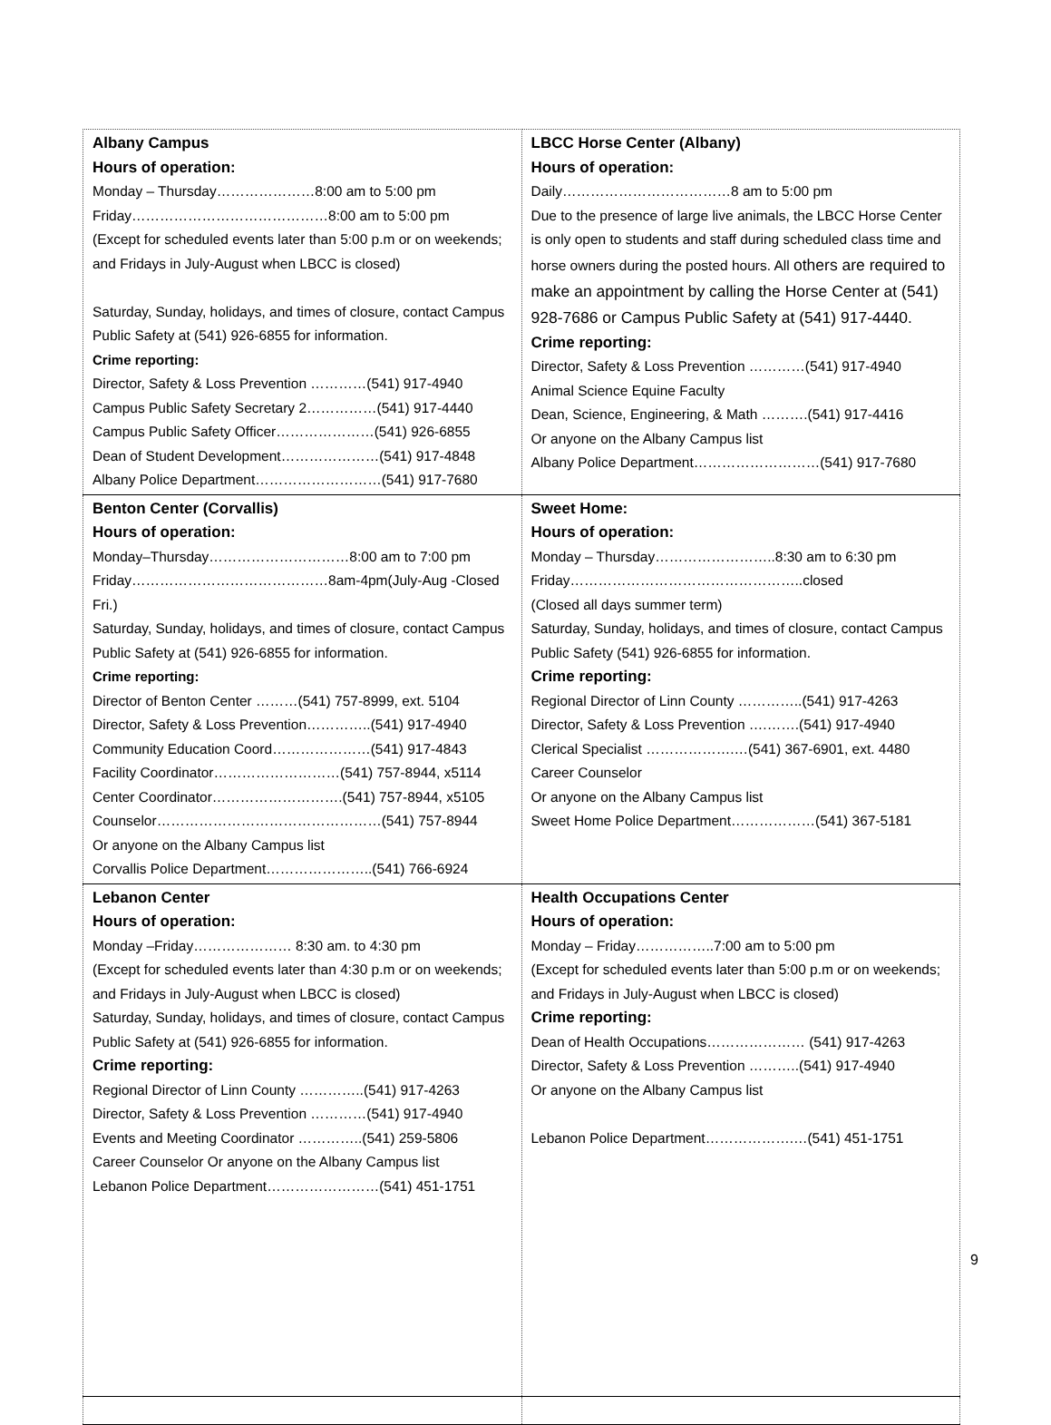| Albany Campus Hours of operation: Monday – Thursday…………………8:00 am to 5:00 pm Friday……………………………………8:00 am to 5:00 pm (Except for scheduled events later than 5:00 p.m or on weekends; and Fridays in July-August when LBCC is closed) Saturday, Sunday, holidays, and times of closure, contact Campus Public Safety at (541) 926-6855 for information. Crime reporting: Director, Safety & Loss Prevention …………(541) 917-4940 Campus Public Safety Secretary 2……………(541) 917-4440 Campus Public Safety Officer…………………(541) 926-6855 Dean of Student Development…………………(541) 917-4848 Albany Police Department………………………(541) 917-7680 | LBCC Horse Center (Albany) Hours of operation: Daily………………………………8 am to 5:00 pm Due to the presence of large live animals, the LBCC Horse Center is only open to students and staff during scheduled class time and horse owners during the posted hours. All others are required to make an appointment by calling the Horse Center at (541) 928-7686 or Campus Public Safety at (541) 917-4440. Crime reporting: Director, Safety & Loss Prevention …………(541) 917-4940 Animal Science Equine Faculty Dean, Science, Engineering, & Math ……….(541) 917-4416 Or anyone on the Albany Campus list Albany Police Department………………………(541) 917-7680 |
| Benton Center (Corvallis) Hours of operation: Monday–Thursday…………………………8:00 am to 7:00 pm Friday……………………………………8am-4pm(July-Aug -Closed Fri.) Saturday, Sunday, holidays, and times of closure, contact Campus Public Safety at (541) 926-6855 for information. Crime reporting: Director of Benton Center ………(541) 757-8999, ext. 5104 Director, Safety & Loss Prevention…………..(541) 917-4940 Community Education Coord…………………(541) 917-4843 Facility Coordinator………………………(541) 757-8944, x5114 Center Coordinator……………………….(541) 757-8944, x5105 Counselor…………………………………………(541) 757-8944 Or anyone on the Albany Campus list Corvallis Police Department…………………..(541) 766-6924 | Sweet Home: Hours of operation: Monday – Thursday……………………..8:30 am to 6:30 pm Friday…………………………………………..closed (Closed all days summer term) Saturday, Sunday, holidays, and times of closure, contact Campus Public Safety (541) 926-6855 for information. Crime reporting: Regional Director of Linn County …………..(541) 917-4263 Director, Safety & Loss Prevention ….…….(541) 917-4940 Clerical Specialist ……………….…(541) 367-6901, ext. 4480 Career Counselor Or anyone on the Albany Campus list Sweet Home Police Department………………(541) 367-5181 |
| Lebanon Center Hours of operation: Monday –Friday………………… 8:30 am. to 4:30 pm (Except for scheduled events later than 4:30 p.m or on weekends; and Fridays in July-August when LBCC is closed) Saturday, Sunday, holidays, and times of closure, contact Campus Public Safety at (541) 926-6855 for information. Crime reporting: Regional Director of Linn County …………..(541) 917-4263 Director, Safety & Loss Prevention …………(541) 917-4940 Events and Meeting Coordinator …………..(541) 259-5806 Career Counselor Or anyone on the Albany Campus list Lebanon Police Department……………………(541) 451-1751 | Health Occupations Center Hours of operation: Monday – Friday……………..7:00 am to 5:00 pm (Except for scheduled events later than 5:00 p.m or on weekends; and Fridays in July-August when LBCC is closed) Crime reporting: Dean of Health Occupations………………… (541) 917-4263 Director, Safety & Loss Prevention ………..(541) 917-4940 Or anyone on the Albany Campus list Lebanon Police Department……………….…(541) 451-1751 |
9